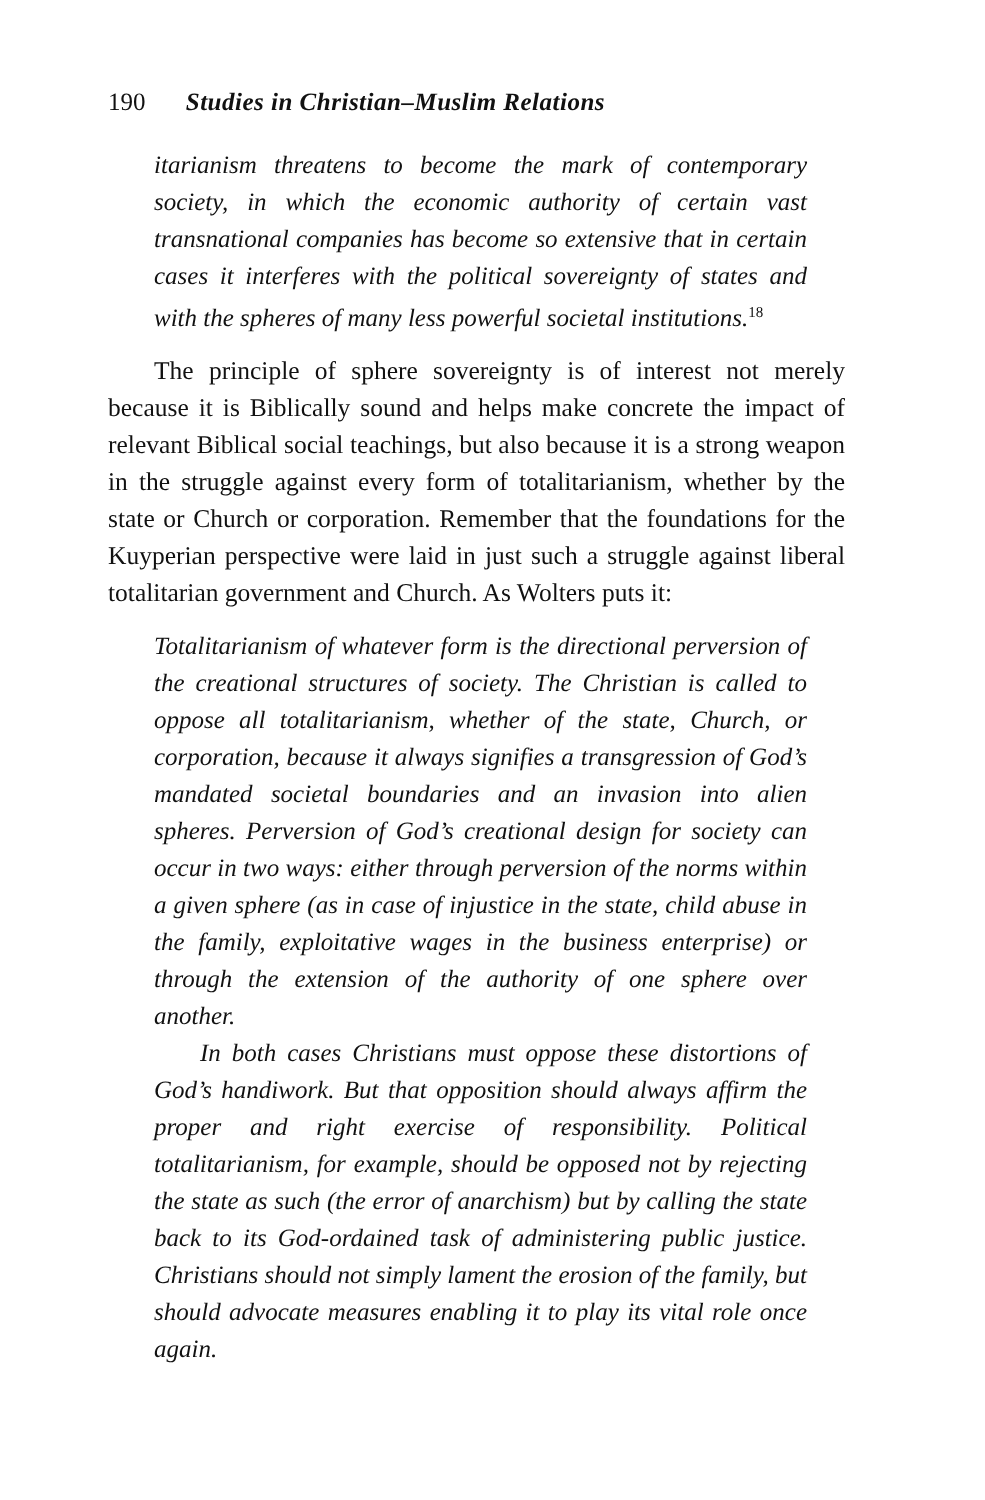190 Studies in Christian–Muslim Relations
itarianism threatens to become the mark of contemporary society, in which the economic authority of certain vast transnational companies has become so extensive that in certain cases it interferes with the political sovereignty of states and with the spheres of many less powerful societal institutions.<sup>18</sup>
The principle of sphere sovereignty is of interest not merely because it is Biblically sound and helps make concrete the impact of relevant Biblical social teachings, but also because it is a strong weapon in the struggle against every form of totalitarianism, whether by the state or Church or corporation. Remember that the foundations for the Kuyperian perspective were laid in just such a struggle against liberal totalitarian government and Church. As Wolters puts it:
Totalitarianism of whatever form is the directional perversion of the creational structures of society. The Christian is called to oppose all totalitarianism, whether of the state, Church, or corporation, because it always signifies a transgression of God’s mandated societal boundaries and an invasion into alien spheres. Perversion of God’s creational design for society can occur in two ways: either through perversion of the norms within a given sphere (as in case of injustice in the state, child abuse in the family, exploitative wages in the business enterprise) or through the extension of the authority of one sphere over another.
In both cases Christians must oppose these distortions of God’s handiwork. But that opposition should always affirm the proper and right exercise of responsibility. Political totalitarianism, for example, should be opposed not by rejecting the state as such (the error of anarchism) but by calling the state back to its God-ordained task of administering public justice. Christians should not simply lament the erosion of the family, but should advocate measures enabling it to play its vital role once again.